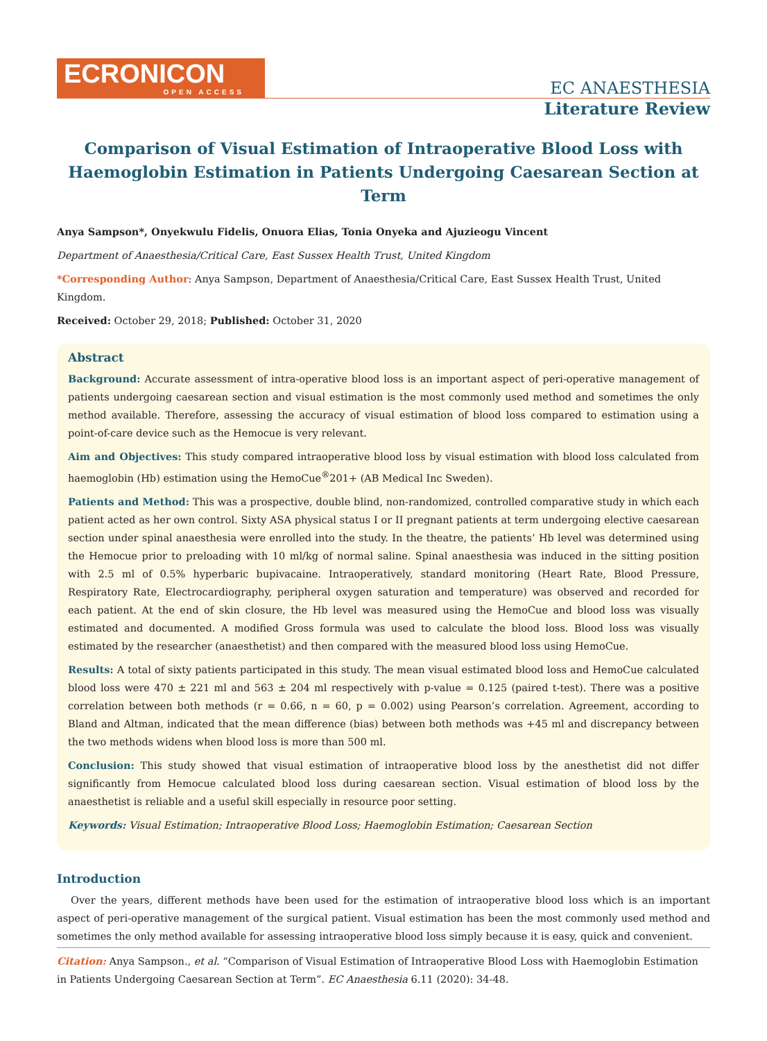ECRONICON
OPEN ACCESS
EC ANAESTHESIA
Literature Review
Comparison of Visual Estimation of Intraoperative Blood Loss with Haemoglobin Estimation in Patients Undergoing Caesarean Section at Term
Anya Sampson*, Onyekwulu Fidelis, Onuora Elias, Tonia Onyeka and Ajuzieogu Vincent
Department of Anaesthesia/Critical Care, East Sussex Health Trust, United Kingdom
*Corresponding Author: Anya Sampson, Department of Anaesthesia/Critical Care, East Sussex Health Trust, United Kingdom.
Received: October 29, 2018; Published: October 31, 2020
Abstract
Background: Accurate assessment of intra-operative blood loss is an important aspect of peri-operative management of patients undergoing caesarean section and visual estimation is the most commonly used method and sometimes the only method available. Therefore, assessing the accuracy of visual estimation of blood loss compared to estimation using a point-of-care device such as the Hemocue is very relevant.
Aim and Objectives: This study compared intraoperative blood loss by visual estimation with blood loss calculated from haemoglobin (Hb) estimation using the HemoCue<sup>®</sup>201+ (AB Medical Inc Sweden).
Patients and Method: This was a prospective, double blind, non-randomized, controlled comparative study in which each patient acted as her own control. Sixty ASA physical status I or II pregnant patients at term undergoing elective caesarean section under spinal anaesthesia were enrolled into the study. In the theatre, the patients’ Hb level was determined using the Hemocue prior to preloading with 10 ml/kg of normal saline. Spinal anaesthesia was induced in the sitting position with 2.5 ml of 0.5% hyperbaric bupivacaine. Intraoperatively, standard monitoring (Heart Rate, Blood Pressure, Respiratory Rate, Electrocardiography, peripheral oxygen saturation and temperature) was observed and recorded for each patient. At the end of skin closure, the Hb level was measured using the HemoCue and blood loss was visually estimated and documented. A modified Gross formula was used to calculate the blood loss. Blood loss was visually estimated by the researcher (anaesthetist) and then compared with the measured blood loss using HemoCue.
Results: A total of sixty patients participated in this study. The mean visual estimated blood loss and HemoCue calculated blood loss were 470 ± 221 ml and 563 ± 204 ml respectively with p-value = 0.125 (paired t-test). There was a positive correlation between both methods (r = 0.66, n = 60, p = 0.002) using Pearson’s correlation. Agreement, according to Bland and Altman, indicated that the mean difference (bias) between both methods was +45 ml and discrepancy between the two methods widens when blood loss is more than 500 ml.
Conclusion: This study showed that visual estimation of intraoperative blood loss by the anesthetist did not differ significantly from Hemocue calculated blood loss during caesarean section. Visual estimation of blood loss by the anaesthetist is reliable and a useful skill especially in resource poor setting.
Keywords: Visual Estimation; Intraoperative Blood Loss; Haemoglobin Estimation; Caesarean Section
Introduction
Over the years, different methods have been used for the estimation of intraoperative blood loss which is an important aspect of peri-operative management of the surgical patient. Visual estimation has been the most commonly used method and sometimes the only method available for assessing intraoperative blood loss simply because it is easy, quick and convenient.
Citation: Anya Sampson., et al. “Comparison of Visual Estimation of Intraoperative Blood Loss with Haemoglobin Estimation in Patients Undergoing Caesarean Section at Term”. EC Anaesthesia 6.11 (2020): 34-48.